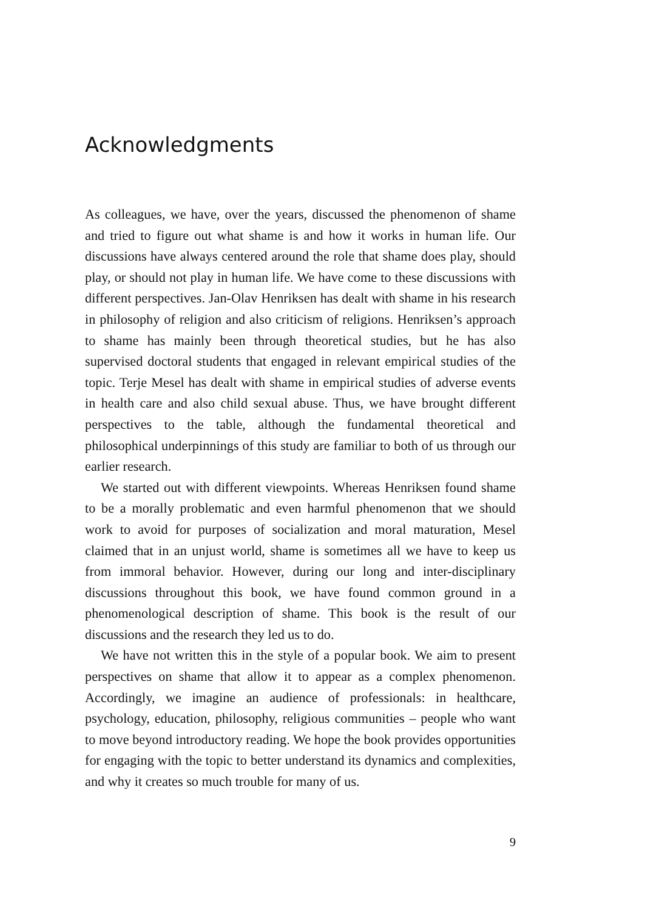Acknowledgments
As colleagues, we have, over the years, discussed the phenomenon of shame and tried to figure out what shame is and how it works in human life. Our discussions have always centered around the role that shame does play, should play, or should not play in human life. We have come to these discussions with different perspectives. Jan-Olav Henriksen has dealt with shame in his research in philosophy of religion and also criticism of religions. Henriksen’s approach to shame has mainly been through theoretical studies, but he has also supervised doctoral students that engaged in relevant empirical studies of the topic. Terje Mesel has dealt with shame in empirical studies of adverse events in health care and also child sexual abuse. Thus, we have brought different perspectives to the table, although the fundamental theoretical and philosophical underpinnings of this study are familiar to both of us through our earlier research.
We started out with different viewpoints. Whereas Henriksen found shame to be a morally problematic and even harmful phenomenon that we should work to avoid for purposes of socialization and moral maturation, Mesel claimed that in an unjust world, shame is sometimes all we have to keep us from immoral behavior. However, during our long and inter-disciplinary discussions throughout this book, we have found common ground in a phenomenological description of shame. This book is the result of our discussions and the research they led us to do.
We have not written this in the style of a popular book. We aim to present perspectives on shame that allow it to appear as a complex phenomenon. Accordingly, we imagine an audience of professionals: in healthcare, psychology, education, philosophy, religious communities – people who want to move beyond introductory reading. We hope the book provides opportunities for engaging with the topic to better understand its dynamics and complexities, and why it creates so much trouble for many of us.
9